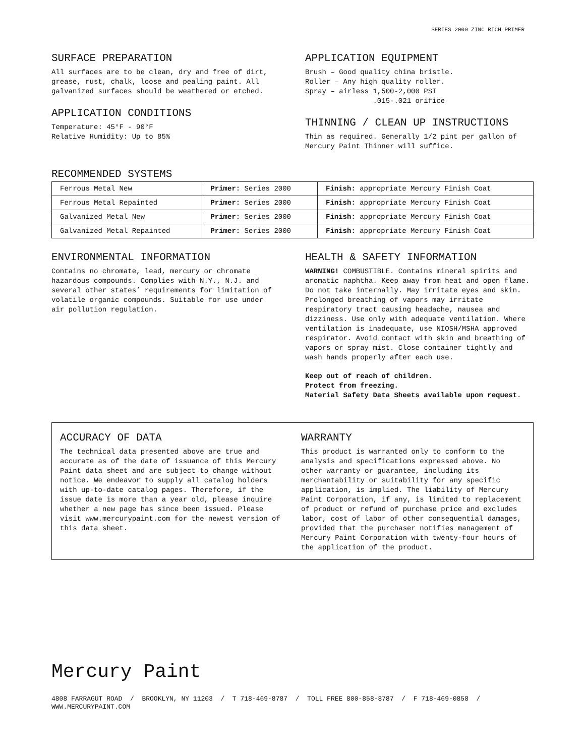SERIES 2000 ZINC RICH PRIMER
SURFACE PREPARATION
All surfaces are to be clean, dry and free of dirt, grease, rust, chalk, loose and pealing paint. All galvanized surfaces should be weathered or etched.
APPLICATION CONDITIONS
Temperature: 45°F - 90°F
Relative Humidity: Up to 85%
APPLICATION EQUIPMENT
Brush – Good quality china bristle.
Roller – Any high quality roller.
Spray – airless 1,500-2,000 PSI
.015-.021 orifice
THINNING / CLEAN UP INSTRUCTIONS
Thin as required. Generally 1/2 pint per gallon of Mercury Paint Thinner will suffice.
RECOMMENDED SYSTEMS
| Ferrous Metal New | Primer: Series 2000 | Finish: appropriate Mercury Finish Coat |
| Ferrous Metal Repainted | Primer: Series 2000 | Finish: appropriate Mercury Finish Coat |
| Galvanized Metal New | Primer: Series 2000 | Finish: appropriate Mercury Finish Coat |
| Galvanized Metal Repainted | Primer: Series 2000 | Finish: appropriate Mercury Finish Coat |
ENVIRONMENTAL INFORMATION
Contains no chromate, lead, mercury or chromate hazardous compounds. Complies with N.Y., N.J. and several other states’ requirements for limitation of volatile organic compounds. Suitable for use under air pollution regulation.
HEALTH & SAFETY INFORMATION
WARNING! COMBUSTIBLE. Contains mineral spirits and aromatic naphtha. Keep away from heat and open flame. Do not take internally. May irritate eyes and skin. Prolonged breathing of vapors may irritate respiratory tract causing headache, nausea and dizziness. Use only with adequate ventilation. Where ventilation is inadequate, use NIOSH/MSHA approved respirator. Avoid contact with skin and breathing of vapors or spray mist. Close container tightly and wash hands properly after each use.
Keep out of reach of children.
Protect from freezing.
Material Safety Data Sheets available upon request.
ACCURACY OF DATA
The technical data presented above are true and accurate as of the date of issuance of this Mercury Paint data sheet and are subject to change without notice. We endeavor to supply all catalog holders with up-to-date catalog pages. Therefore, if the issue date is more than a year old, please inquire whether a new page has since been issued. Please visit www.mercurypaint.com for the newest version of this data sheet.
WARRANTY
This product is warranted only to conform to the analysis and specifications expressed above. No other warranty or guarantee, including its merchantability or suitability for any specific application, is implied. The liability of Mercury Paint Corporation, if any, is limited to replacement of product or refund of purchase price and excludes labor, cost of labor of other consequential damages, provided that the purchaser notifies management of Mercury Paint Corporation with twenty-four hours of the application of the product.
Mercury Paint
4808 FARRAGUT ROAD / BROOKLYN, NY 11203 / T 718-469-8787 / TOLL FREE 800-858-8787 / F 718-469-0858 / WWW.MERCURYPAINT.COM